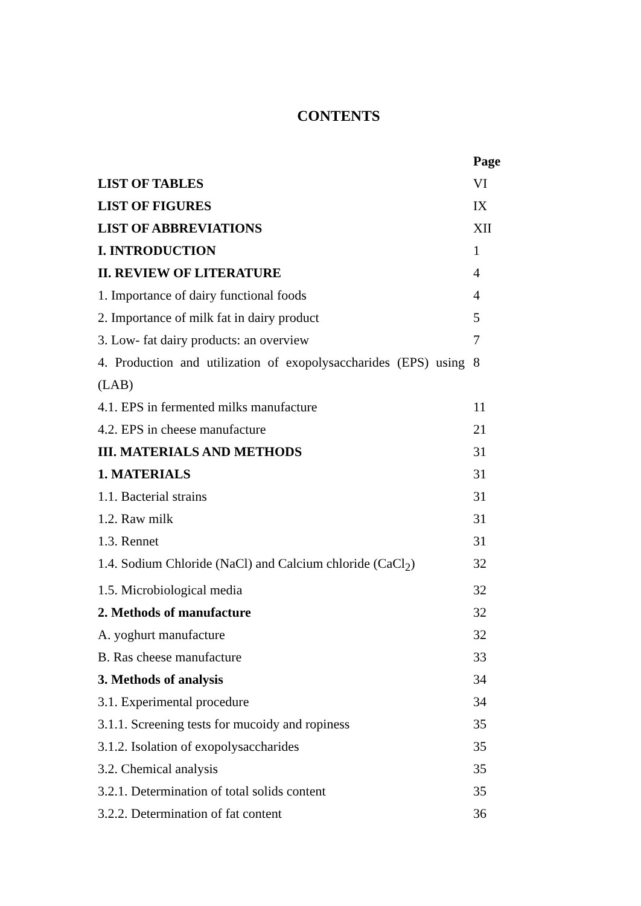CONTENTS
| | Page |
| LIST OF TABLES | VI |
| LIST OF FIGURES | IX |
| LIST OF ABBREVIATIONS | XII |
| I. INTRODUCTION | 1 |
| II. REVIEW OF LITERATURE | 4 |
| 1. Importance of dairy functional foods | 4 |
| 2. Importance of milk fat in dairy product | 5 |
| 3. Low- fat dairy products: an overview | 7 |
| 4. Production and utilization of exopolysaccharides (EPS) using (LAB) | 8 |
| 4.1. EPS in fermented milks manufacture | 11 |
| 4.2. EPS in cheese manufacture | 21 |
| III. MATERIALS AND METHODS | 31 |
| 1. MATERIALS | 31 |
| 1.1. Bacterial strains | 31 |
| 1.2. Raw milk | 31 |
| 1.3. Rennet | 31 |
| 1.4. Sodium Chloride (NaCl) and Calcium chloride (CaCl<sub>2</sub>) | 32 |
| 1.5. Microbiological media | 32 |
| 2. Methods of manufacture | 32 |
| A. yoghurt manufacture | 32 |
| B. Ras cheese manufacture | 33 |
| 3. Methods of analysis | 34 |
| 3.1. Experimental procedure | 34 |
| 3.1.1. Screening tests for mucoidy and ropiness | 35 |
| 3.1.2. Isolation of exopolysaccharides | 35 |
| 3.2. Chemical analysis | 35 |
| 3.2.1. Determination of total solids content | 35 |
| 3.2.2. Determination of fat content | 36 |